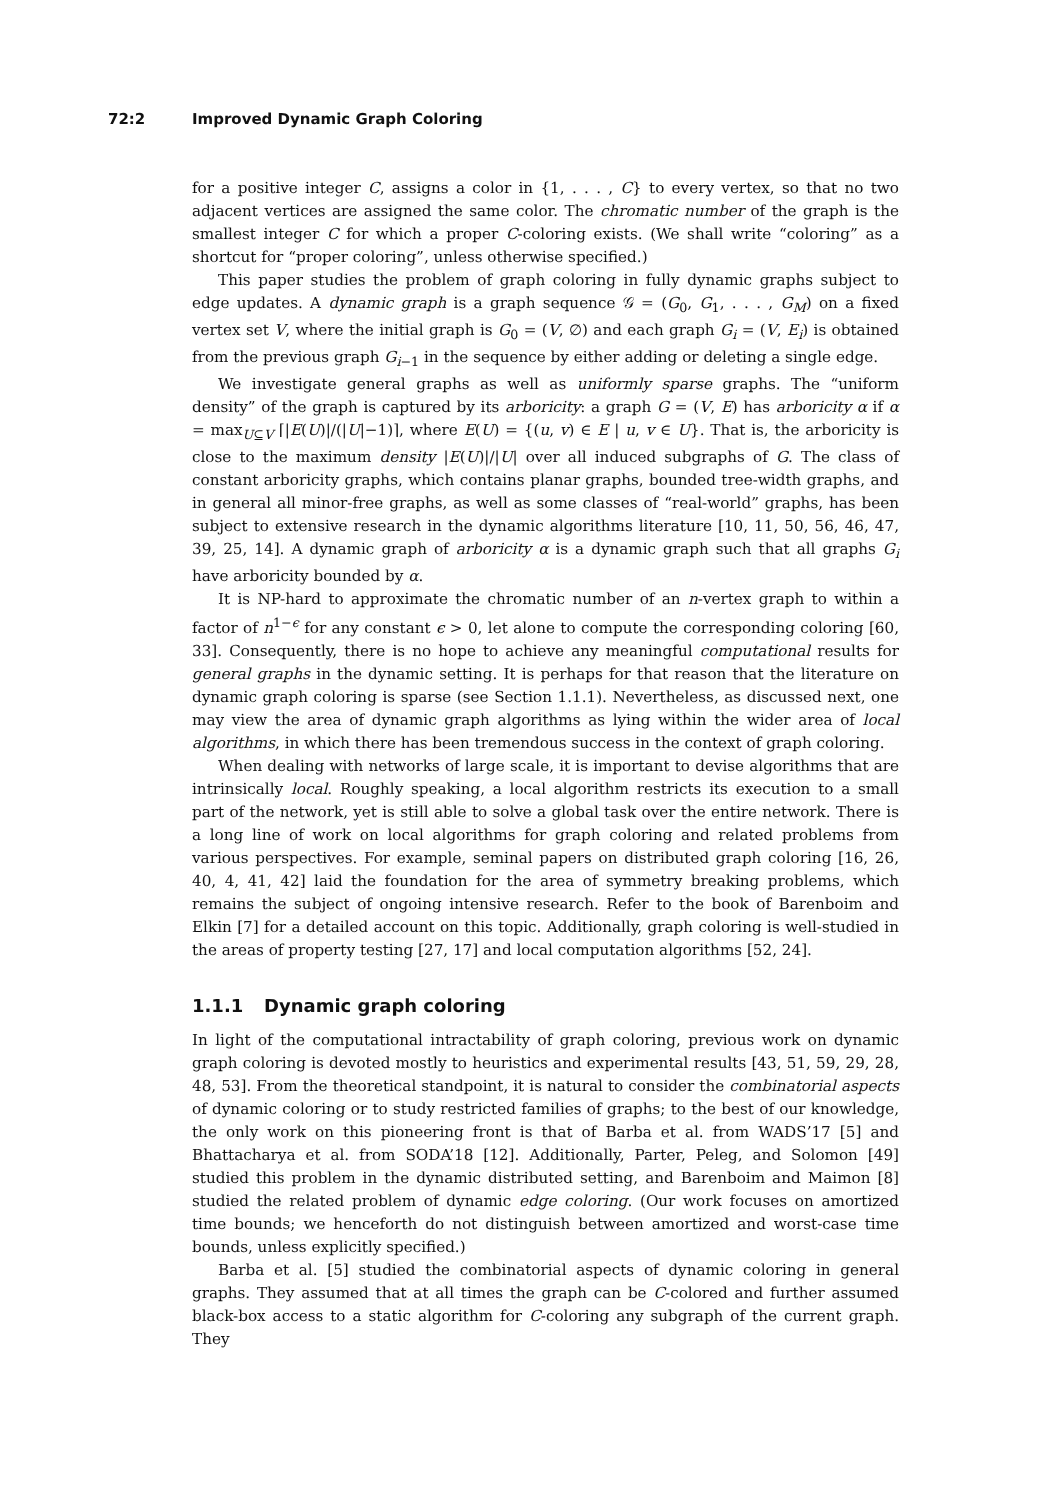72:2 Improved Dynamic Graph Coloring
for a positive integer C, assigns a color in {1, . . . , C} to every vertex, so that no two adjacent vertices are assigned the same color. The chromatic number of the graph is the smallest integer C for which a proper C-coloring exists. (We shall write “coloring” as a shortcut for “proper coloring”, unless otherwise specified.)
This paper studies the problem of graph coloring in fully dynamic graphs subject to edge updates. A dynamic graph is a graph sequence 𝒢 = (G<sub>0</sub>, G<sub>1</sub>, . . . , G<sub>M</sub>) on a fixed vertex set V, where the initial graph is G<sub>0</sub> = (V, ∅) and each graph G<sub>i</sub> = (V, E<sub>i</sub>) is obtained from the previous graph G<sub>i−1</sub> in the sequence by either adding or deleting a single edge.
We investigate general graphs as well as uniformly sparse graphs. The “uniform density” of the graph is captured by its arboricity: a graph G = (V, E) has arboricity α if α = max<sub>U⊆V</sub> ⌈|E(U)|/(|U|−1)⌉, where E(U) = {(u, v) ∈ E | u, v ∈ U}. That is, the arboricity is close to the maximum density |E(U)|/|U| over all induced subgraphs of G. The class of constant arboricity graphs, which contains planar graphs, bounded tree-width graphs, and in general all minor-free graphs, as well as some classes of “real-world” graphs, has been subject to extensive research in the dynamic algorithms literature [10, 11, 50, 56, 46, 47, 39, 25, 14]. A dynamic graph of arboricity α is a dynamic graph such that all graphs G<sub>i</sub> have arboricity bounded by α.
It is NP-hard to approximate the chromatic number of an n-vertex graph to within a factor of n<sup>1−ϵ</sup> for any constant ϵ > 0, let alone to compute the corresponding coloring [60, 33]. Consequently, there is no hope to achieve any meaningful computational results for general graphs in the dynamic setting. It is perhaps for that reason that the literature on dynamic graph coloring is sparse (see Section 1.1.1). Nevertheless, as discussed next, one may view the area of dynamic graph algorithms as lying within the wider area of local algorithms, in which there has been tremendous success in the context of graph coloring.
When dealing with networks of large scale, it is important to devise algorithms that are intrinsically local. Roughly speaking, a local algorithm restricts its execution to a small part of the network, yet is still able to solve a global task over the entire network. There is a long line of work on local algorithms for graph coloring and related problems from various perspectives. For example, seminal papers on distributed graph coloring [16, 26, 40, 4, 41, 42] laid the foundation for the area of symmetry breaking problems, which remains the subject of ongoing intensive research. Refer to the book of Barenboim and Elkin [7] for a detailed account on this topic. Additionally, graph coloring is well-studied in the areas of property testing [27, 17] and local computation algorithms [52, 24].
1.1.1 Dynamic graph coloring
In light of the computational intractability of graph coloring, previous work on dynamic graph coloring is devoted mostly to heuristics and experimental results [43, 51, 59, 29, 28, 48, 53]. From the theoretical standpoint, it is natural to consider the combinatorial aspects of dynamic coloring or to study restricted families of graphs; to the best of our knowledge, the only work on this pioneering front is that of Barba et al. from WADS’17 [5] and Bhattacharya et al. from SODA’18 [12]. Additionally, Parter, Peleg, and Solomon [49] studied this problem in the dynamic distributed setting, and Barenboim and Maimon [8] studied the related problem of dynamic edge coloring. (Our work focuses on amortized time bounds; we henceforth do not distinguish between amortized and worst-case time bounds, unless explicitly specified.)
Barba et al. [5] studied the combinatorial aspects of dynamic coloring in general graphs. They assumed that at all times the graph can be C-colored and further assumed black-box access to a static algorithm for C-coloring any subgraph of the current graph. They